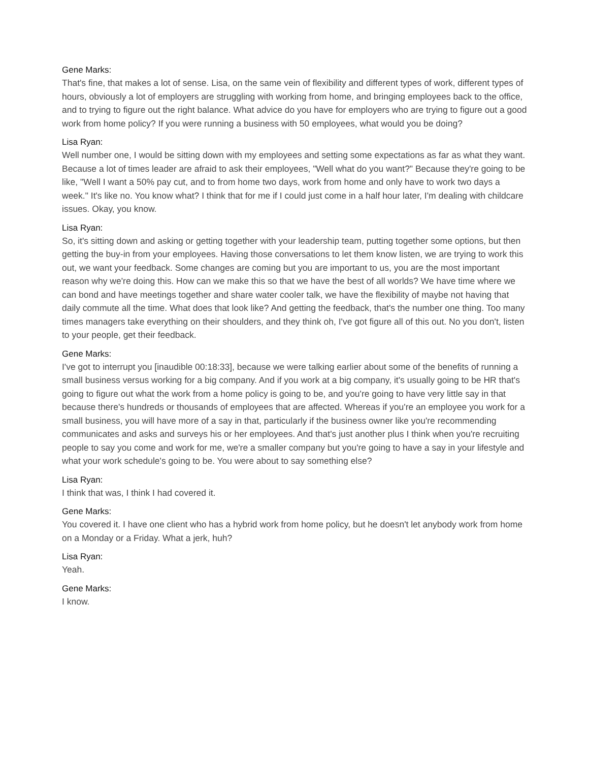Gene Marks:
That's fine, that makes a lot of sense. Lisa, on the same vein of flexibility and different types of work, different types of hours, obviously a lot of employers are struggling with working from home, and bringing employees back to the office, and to trying to figure out the right balance. What advice do you have for employers who are trying to figure out a good work from home policy? If you were running a business with 50 employees, what would you be doing?
Lisa Ryan:
Well number one, I would be sitting down with my employees and setting some expectations as far as what they want. Because a lot of times leader are afraid to ask their employees, "Well what do you want?" Because they're going to be like, "Well I want a 50% pay cut, and to from home two days, work from home and only have to work two days a week." It's like no. You know what? I think that for me if I could just come in a half hour later, I'm dealing with childcare issues. Okay, you know.
Lisa Ryan:
So, it's sitting down and asking or getting together with your leadership team, putting together some options, but then getting the buy-in from your employees. Having those conversations to let them know listen, we are trying to work this out, we want your feedback. Some changes are coming but you are important to us, you are the most important reason why we're doing this. How can we make this so that we have the best of all worlds? We have time where we can bond and have meetings together and share water cooler talk, we have the flexibility of maybe not having that daily commute all the time. What does that look like? And getting the feedback, that's the number one thing. Too many times managers take everything on their shoulders, and they think oh, I've got figure all of this out. No you don't, listen to your people, get their feedback.
Gene Marks:
I've got to interrupt you [inaudible 00:18:33], because we were talking earlier about some of the benefits of running a small business versus working for a big company. And if you work at a big company, it's usually going to be HR that's going to figure out what the work from a home policy is going to be, and you're going to have very little say in that because there's hundreds or thousands of employees that are affected. Whereas if you're an employee you work for a small business, you will have more of a say in that, particularly if the business owner like you're recommending communicates and asks and surveys his or her employees. And that's just another plus I think when you're recruiting people to say you come and work for me, we're a smaller company but you're going to have a say in your lifestyle and what your work schedule's going to be. You were about to say something else?
Lisa Ryan:
I think that was, I think I had covered it.
Gene Marks:
You covered it. I have one client who has a hybrid work from home policy, but he doesn't let anybody work from home on a Monday or a Friday. What a jerk, huh?
Lisa Ryan:
Yeah.
Gene Marks:
I know.